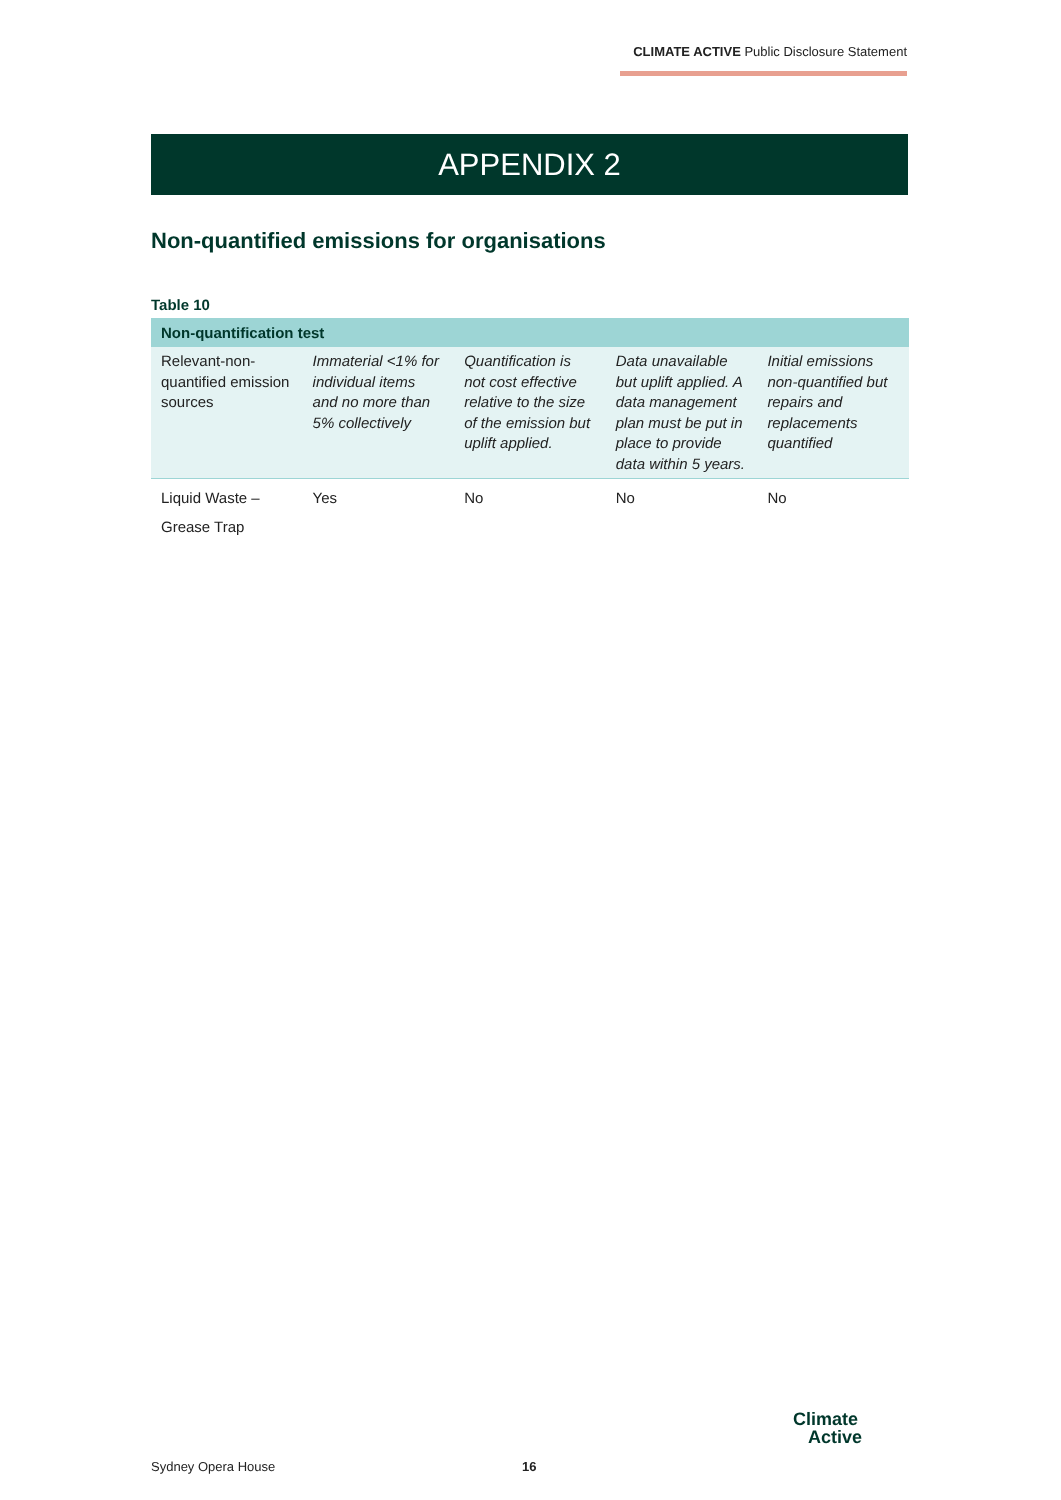CLIMATE ACTIVE Public Disclosure Statement
APPENDIX 2
Non-quantified emissions for organisations
Table 10
| Non-quantification test | | | | |
| --- | --- | --- | --- | --- |
| Relevant-non-quantified emission sources | Immaterial <1% for individual items and no more than 5% collectively | Quantification is not cost effective relative to the size of the emission but uplift applied. | Data unavailable but uplift applied. A data management plan must be put in place to provide data within 5 years. | Initial emissions non-quantified but repairs and replacements quantified |
| Liquid Waste – Grease Trap | Yes | No | No | No |
Sydney Opera House 16
Climate
Active